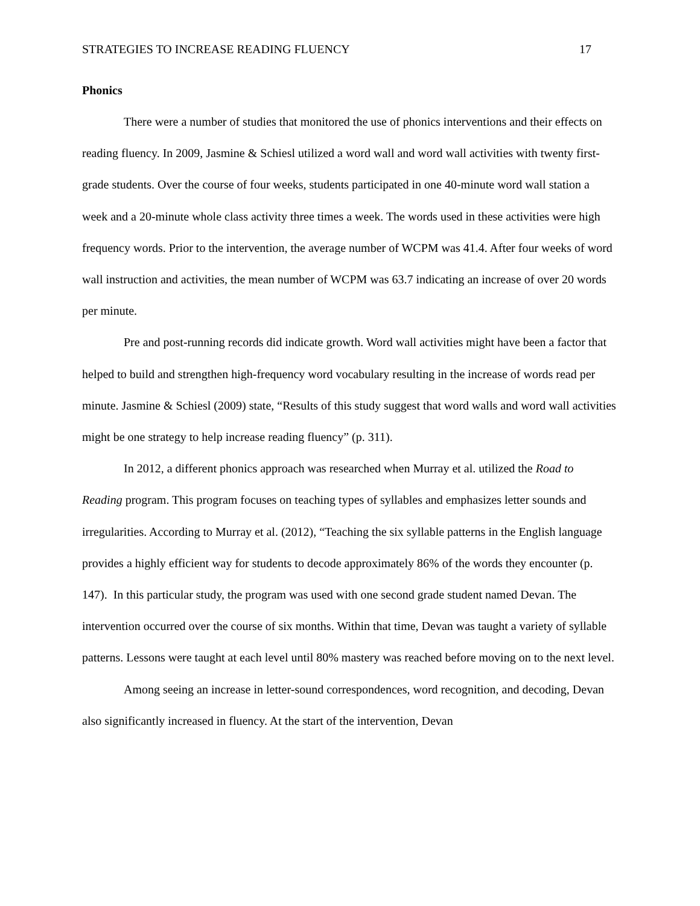STRATEGIES TO INCREASE READING FLUENCY 17
Phonics
There were a number of studies that monitored the use of phonics interventions and their effects on reading fluency. In 2009, Jasmine & Schiesl utilized a word wall and word wall activities with twenty first-grade students. Over the course of four weeks, students participated in one 40-minute word wall station a week and a 20-minute whole class activity three times a week. The words used in these activities were high frequency words. Prior to the intervention, the average number of WCPM was 41.4. After four weeks of word wall instruction and activities, the mean number of WCPM was 63.7 indicating an increase of over 20 words per minute.
Pre and post-running records did indicate growth. Word wall activities might have been a factor that helped to build and strengthen high-frequency word vocabulary resulting in the increase of words read per minute. Jasmine & Schiesl (2009) state, “Results of this study suggest that word walls and word wall activities might be one strategy to help increase reading fluency” (p. 311).
In 2012, a different phonics approach was researched when Murray et al. utilized the Road to Reading program. This program focuses on teaching types of syllables and emphasizes letter sounds and irregularities. According to Murray et al. (2012), “Teaching the six syllable patterns in the English language provides a highly efficient way for students to decode approximately 86% of the words they encounter (p. 147). In this particular study, the program was used with one second grade student named Devan. The intervention occurred over the course of six months. Within that time, Devan was taught a variety of syllable patterns. Lessons were taught at each level until 80% mastery was reached before moving on to the next level.
Among seeing an increase in letter-sound correspondences, word recognition, and decoding, Devan also significantly increased in fluency. At the start of the intervention, Devan